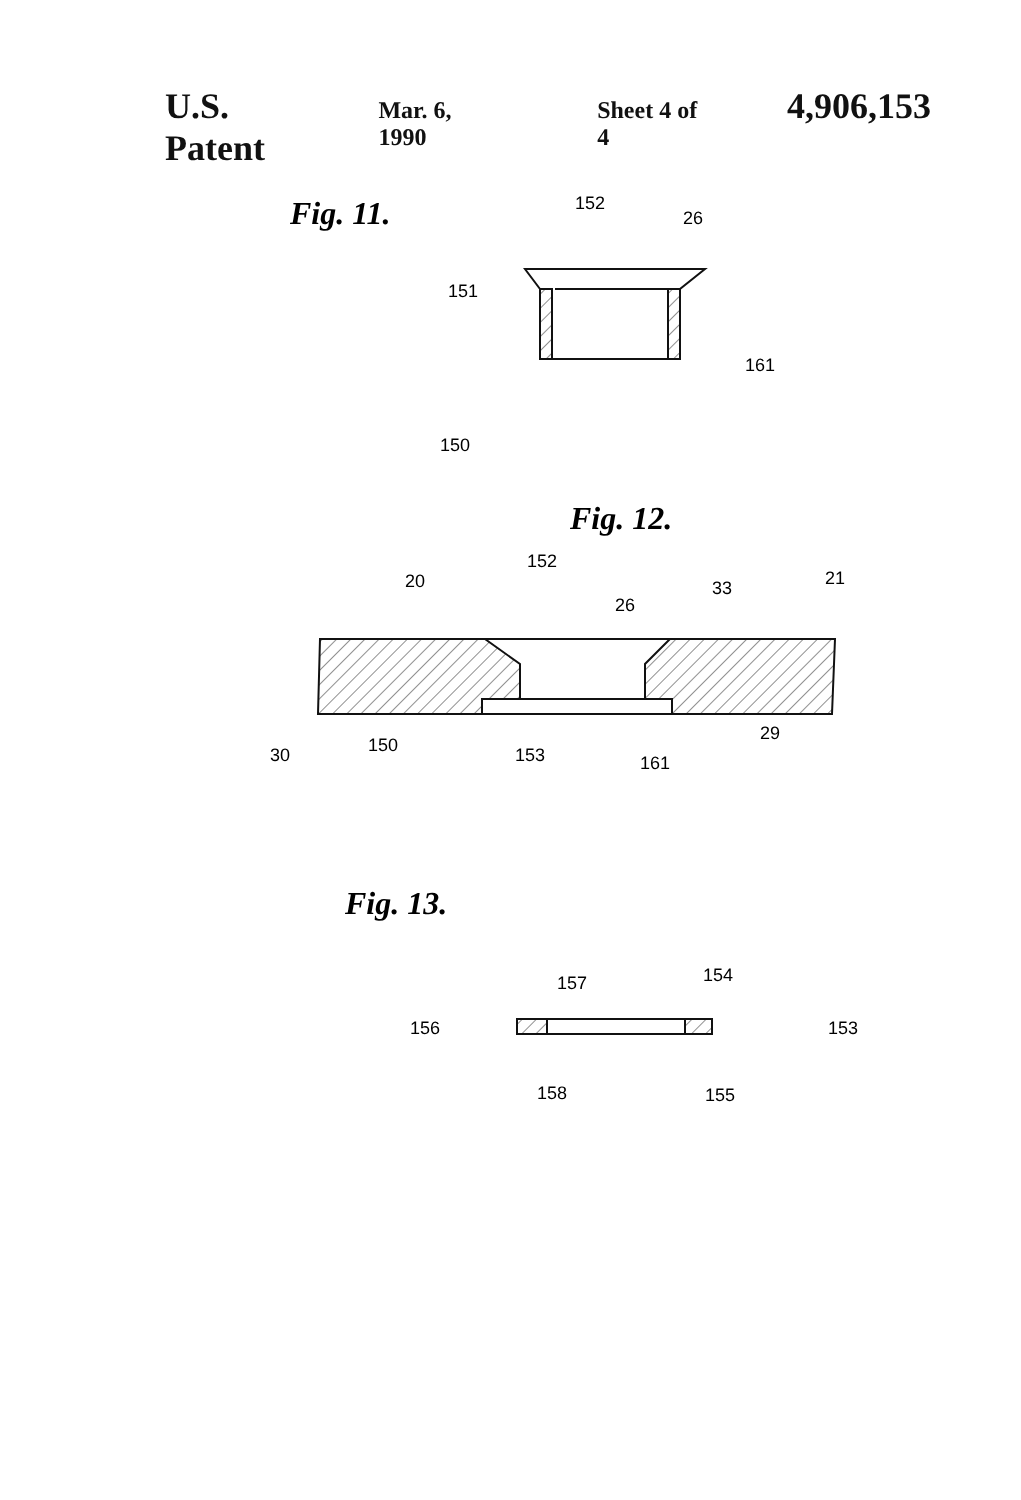U.S. Patent Mar. 6, 1990 Sheet 4 of 4 4,906,153
Fig. 11.
152
26
151
161
150
Fig. 12.
20
152
26
33
21
30
150
153
161
29
Fig. 13.
157
154
156
153
158
155